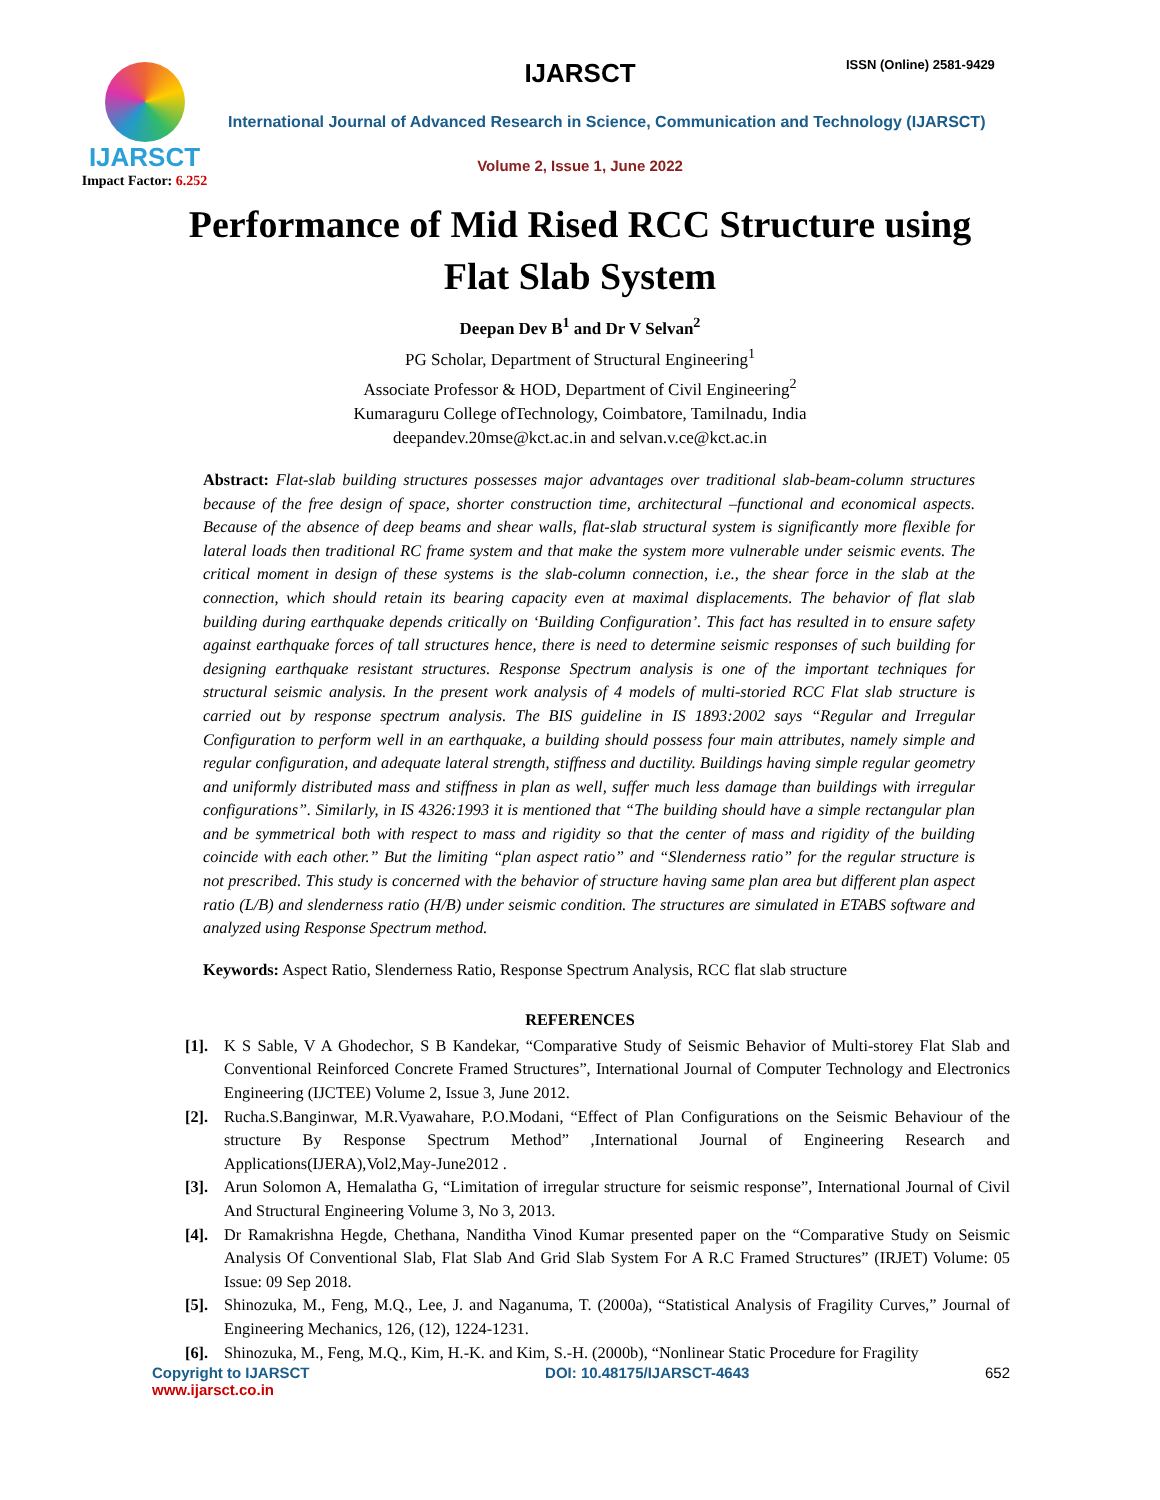IJARSCT ISSN (Online) 2581-9429
IJARSCT
Impact Factor: 6.252
International Journal of Advanced Research in Science, Communication and Technology (IJARSCT)
Volume 2, Issue 1, June 2022
Performance of Mid Rised RCC Structure using
Flat Slab System
Deepan Dev B<sup>1</sup> and Dr V Selvan<sup>2</sup>
PG Scholar, Department of Structural Engineering<sup>1</sup>
Associate Professor & HOD, Department of Civil Engineering<sup>2</sup>
Kumaraguru College ofTechnology, Coimbatore, Tamilnadu, India
deepandev.20mse@kct.ac.in and selvan.v.ce@kct.ac.in
Abstract: Flat-slab building structures possesses major advantages over traditional slab-beam-column structures because of the free design of space, shorter construction time, architectural –functional and economical aspects. Because of the absence of deep beams and shear walls, flat-slab structural system is significantly more flexible for lateral loads then traditional RC frame system and that make the system more vulnerable under seismic events. The critical moment in design of these systems is the slab-column connection, i.e., the shear force in the slab at the connection, which should retain its bearing capacity even at maximal displacements. The behavior of flat slab building during earthquake depends critically on ‘Building Configuration’. This fact has resulted in to ensure safety against earthquake forces of tall structures hence, there is need to determine seismic responses of such building for designing earthquake resistant structures. Response Spectrum analysis is one of the important techniques for structural seismic analysis. In the present work analysis of 4 models of multi-storied RCC Flat slab structure is carried out by response spectrum analysis. The BIS guideline in IS 1893:2002 says “Regular and Irregular Configuration to perform well in an earthquake, a building should possess four main attributes, namely simple and regular configuration, and adequate lateral strength, stiffness and ductility. Buildings having simple regular geometry and uniformly distributed mass and stiffness in plan as well, suffer much less damage than buildings with irregular configurations”. Similarly, in IS 4326:1993 it is mentioned that “The building should have a simple rectangular plan and be symmetrical both with respect to mass and rigidity so that the center of mass and rigidity of the building coincide with each other.” But the limiting “plan aspect ratio” and “Slenderness ratio” for the regular structure is not prescribed. This study is concerned with the behavior of structure having same plan area but different plan aspect ratio (L/B) and slenderness ratio (H/B) under seismic condition. The structures are simulated in ETABS software and analyzed using Response Spectrum method.
Keywords: Aspect Ratio, Slenderness Ratio, Response Spectrum Analysis, RCC flat slab structure
REFERENCES
[1]. K S Sable, V A Ghodechor, S B Kandekar, “Comparative Study of Seismic Behavior of Multi-storey Flat Slab and Conventional Reinforced Concrete Framed Structures”, International Journal of Computer Technology and Electronics Engineering (IJCTEE) Volume 2, Issue 3, June 2012.
[2]. Rucha.S.Banginwar, M.R.Vyawahare, P.O.Modani, “Effect of Plan Configurations on the Seismic Behaviour of the structure By Response Spectrum Method” ,International Journal of Engineering Research and Applications(IJERA),Vol2,May-June2012 .
[3]. Arun Solomon A, Hemalatha G, “Limitation of irregular structure for seismic response”, International Journal of Civil And Structural Engineering Volume 3, No 3, 2013.
[4]. Dr Ramakrishna Hegde, Chethana, Nanditha Vinod Kumar presented paper on the “Comparative Study on Seismic Analysis Of Conventional Slab, Flat Slab And Grid Slab System For A R.C Framed Structures” (IRJET) Volume: 05 Issue: 09 Sep 2018.
[5]. Shinozuka, M., Feng, M.Q., Lee, J. and Naganuma, T. (2000a), “Statistical Analysis of Fragility Curves,” Journal of Engineering Mechanics, 126, (12), 1224-1231.
[6]. Shinozuka, M., Feng, M.Q., Kim, H.-K. and Kim, S.-H. (2000b), “Nonlinear Static Procedure for Fragility
Copyright to IJARSCT DOI: 10.48175/IJARSCT-4643 652
www.ijarsct.co.in